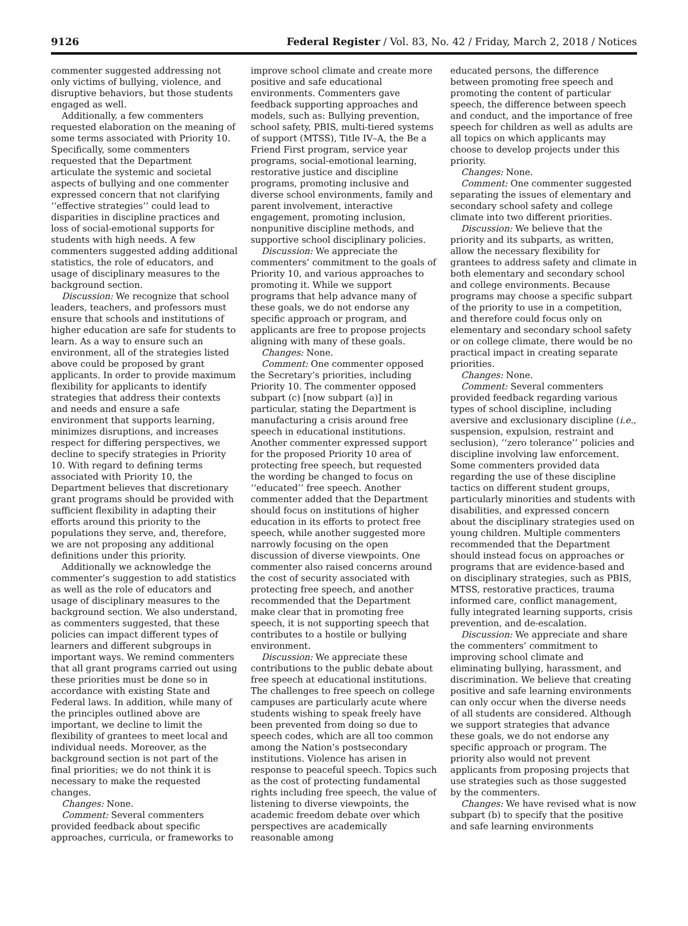9126 Federal Register / Vol. 83, No. 42 / Friday, March 2, 2018 / Notices
commenter suggested addressing not only victims of bullying, violence, and disruptive behaviors, but those students engaged as well.
Additionally, a few commenters requested elaboration on the meaning of some terms associated with Priority 10. Specifically, some commenters requested that the Department articulate the systemic and societal aspects of bullying and one commenter expressed concern that not clarifying ‘‘effective strategies’’ could lead to disparities in discipline practices and loss of social-emotional supports for students with high needs. A few commenters suggested adding additional statistics, the role of educators, and usage of disciplinary measures to the background section.
Discussion: We recognize that school leaders, teachers, and professors must ensure that schools and institutions of higher education are safe for students to learn. As a way to ensure such an environment, all of the strategies listed above could be proposed by grant applicants. In order to provide maximum flexibility for applicants to identify strategies that address their contexts and needs and ensure a safe environment that supports learning, minimizes disruptions, and increases respect for differing perspectives, we decline to specify strategies in Priority 10. With regard to defining terms associated with Priority 10, the Department believes that discretionary grant programs should be provided with sufficient flexibility in adapting their efforts around this priority to the populations they serve, and, therefore, we are not proposing any additional definitions under this priority.
Additionally we acknowledge the commenter’s suggestion to add statistics as well as the role of educators and usage of disciplinary measures to the background section. We also understand, as commenters suggested, that these policies can impact different types of learners and different subgroups in important ways. We remind commenters that all grant programs carried out using these priorities must be done so in accordance with existing State and Federal laws. In addition, while many of the principles outlined above are important, we decline to limit the flexibility of grantees to meet local and individual needs. Moreover, as the background section is not part of the final priorities; we do not think it is necessary to make the requested changes.
Changes: None.
Comment: Several commenters provided feedback about specific approaches, curricula, or frameworks to
improve school climate and create more positive and safe educational environments. Commenters gave feedback supporting approaches and models, such as: Bullying prevention, school safety, PBIS, multi-tiered systems of support (MTSS), Title IV–A, the Be a Friend First program, service year programs, social-emotional learning, restorative justice and discipline programs, promoting inclusive and diverse school environments, family and parent involvement, interactive engagement, promoting inclusion, nonpunitive discipline methods, and supportive school disciplinary policies.
Discussion: We appreciate the commenters’ commitment to the goals of Priority 10, and various approaches to promoting it. While we support programs that help advance many of these goals, we do not endorse any specific approach or program, and applicants are free to propose projects aligning with many of these goals.
Changes: None.
Comment: One commenter opposed the Secretary’s priorities, including Priority 10. The commenter opposed subpart (c) [now subpart (a)] in particular, stating the Department is manufacturing a crisis around free speech in educational institutions. Another commenter expressed support for the proposed Priority 10 area of protecting free speech, but requested the wording be changed to focus on ‘‘educated’’ free speech. Another commenter added that the Department should focus on institutions of higher education in its efforts to protect free speech, while another suggested more narrowly focusing on the open discussion of diverse viewpoints. One commenter also raised concerns around the cost of security associated with protecting free speech, and another recommended that the Department make clear that in promoting free speech, it is not supporting speech that contributes to a hostile or bullying environment.
Discussion: We appreciate these contributions to the public debate about free speech at educational institutions. The challenges to free speech on college campuses are particularly acute where students wishing to speak freely have been prevented from doing so due to speech codes, which are all too common among the Nation’s postsecondary institutions. Violence has arisen in response to peaceful speech. Topics such as the cost of protecting fundamental rights including free speech, the value of listening to diverse viewpoints, the academic freedom debate over which perspectives are academically reasonable among
educated persons, the difference between promoting free speech and promoting the content of particular speech, the difference between speech and conduct, and the importance of free speech for children as well as adults are all topics on which applicants may choose to develop projects under this priority.
Changes: None.
Comment: One commenter suggested separating the issues of elementary and secondary school safety and college climate into two different priorities.
Discussion: We believe that the priority and its subparts, as written, allow the necessary flexibility for grantees to address safety and climate in both elementary and secondary school and college environments. Because programs may choose a specific subpart of the priority to use in a competition, and therefore could focus only on elementary and secondary school safety or on college climate, there would be no practical impact in creating separate priorities.
Changes: None.
Comment: Several commenters provided feedback regarding various types of school discipline, including aversive and exclusionary discipline (i.e., suspension, expulsion, restraint and seclusion), ‘‘zero tolerance’’ policies and discipline involving law enforcement. Some commenters provided data regarding the use of these discipline tactics on different student groups, particularly minorities and students with disabilities, and expressed concern about the disciplinary strategies used on young children. Multiple commenters recommended that the Department should instead focus on approaches or programs that are evidence-based and on disciplinary strategies, such as PBIS, MTSS, restorative practices, trauma informed care, conflict management, fully integrated learning supports, crisis prevention, and de-escalation.
Discussion: We appreciate and share the commenters’ commitment to improving school climate and eliminating bullying, harassment, and discrimination. We believe that creating positive and safe learning environments can only occur when the diverse needs of all students are considered. Although we support strategies that advance these goals, we do not endorse any specific approach or program. The priority also would not prevent applicants from proposing projects that use strategies such as those suggested by the commenters.
Changes: We have revised what is now subpart (b) to specify that the positive and safe learning environments